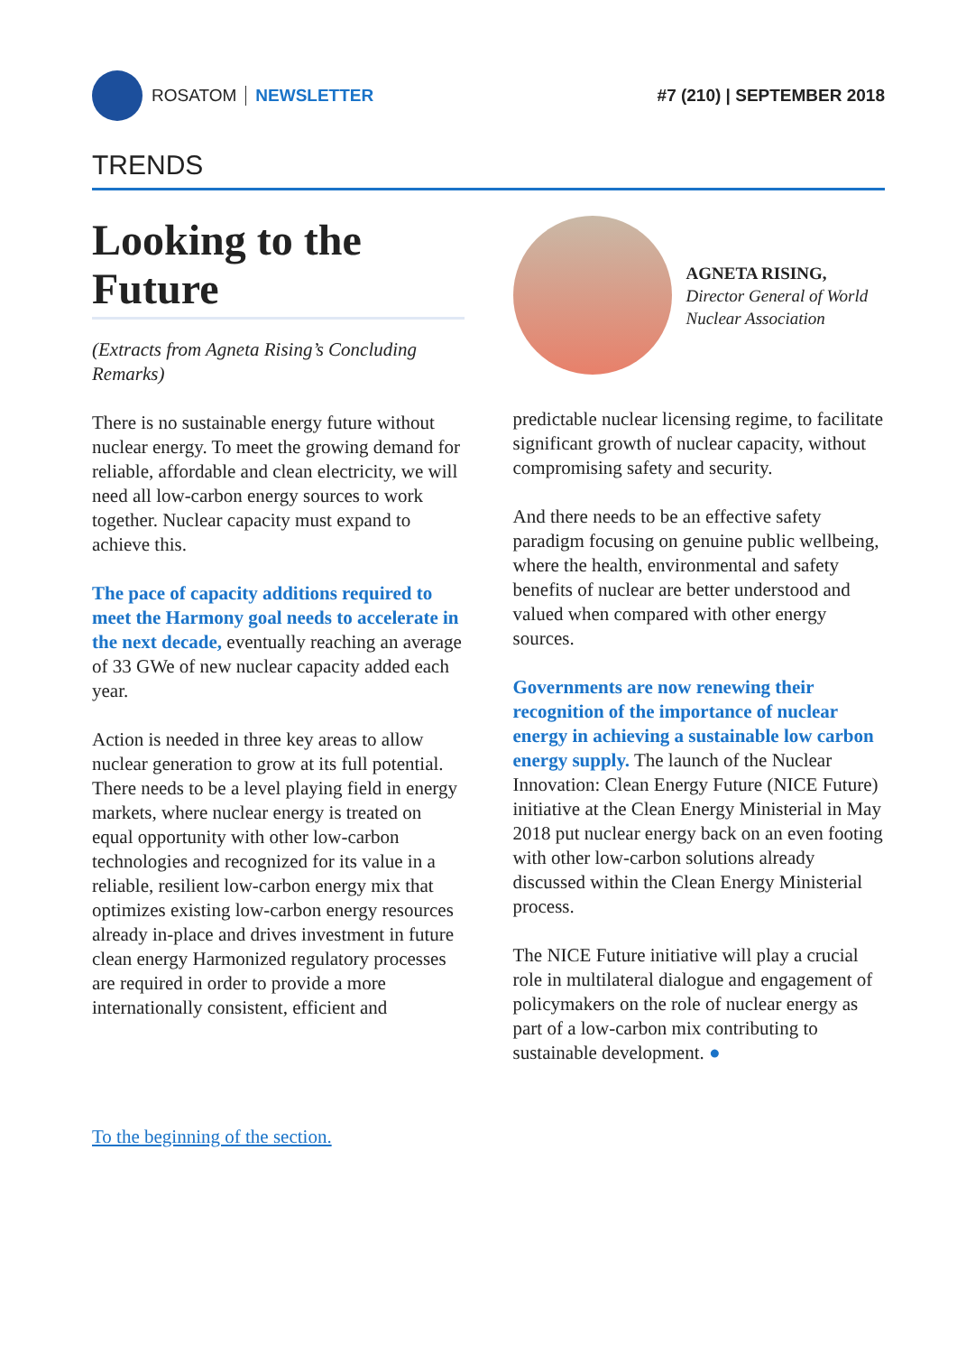ROSATOM NEWSLETTER #7 (210) | SEPTEMBER 2018
TRENDS
Looking to the Future
(Extracts from Agneta Rising’s Concluding Remarks)
There is no sustainable energy future without nuclear energy. To meet the growing demand for reliable, affordable and clean electricity, we will need all low-carbon energy sources to work together. Nuclear capacity must expand to achieve this.
The pace of capacity additions required to meet the Harmony goal needs to accelerate in the next decade, eventually reaching an average of 33 GWe of new nuclear capacity added each year.
Action is needed in three key areas to allow nuclear generation to grow at its full potential. There needs to be a level playing field in energy markets, where nuclear energy is treated on equal opportunity with other low-carbon technologies and recognized for its value in a reliable, resilient low-carbon energy mix that optimizes existing low-carbon energy resources already in-place and drives investment in future clean energy Harmonized regulatory processes are required in order to provide a more internationally consistent, efficient and
AGNETA RISING,
Director General of World Nuclear Association
predictable nuclear licensing regime, to facilitate significant growth of nuclear capacity, without compromising safety and security.
And there needs to be an effective safety paradigm focusing on genuine public wellbeing, where the health, environmental and safety benefits of nuclear are better understood and valued when compared with other energy sources.
Governments are now renewing their recognition of the importance of nuclear energy in achieving a sustainable low carbon energy supply. The launch of the Nuclear Innovation: Clean Energy Future (NICE Future) initiative at the Clean Energy Ministerial in May 2018 put nuclear energy back on an even footing with other low-carbon solutions already discussed within the Clean Energy Ministerial process.
The NICE Future initiative will play a crucial role in multilateral dialogue and engagement of policymakers on the role of nuclear energy as part of a low-carbon mix contributing to sustainable development. ●
To the beginning of the section.